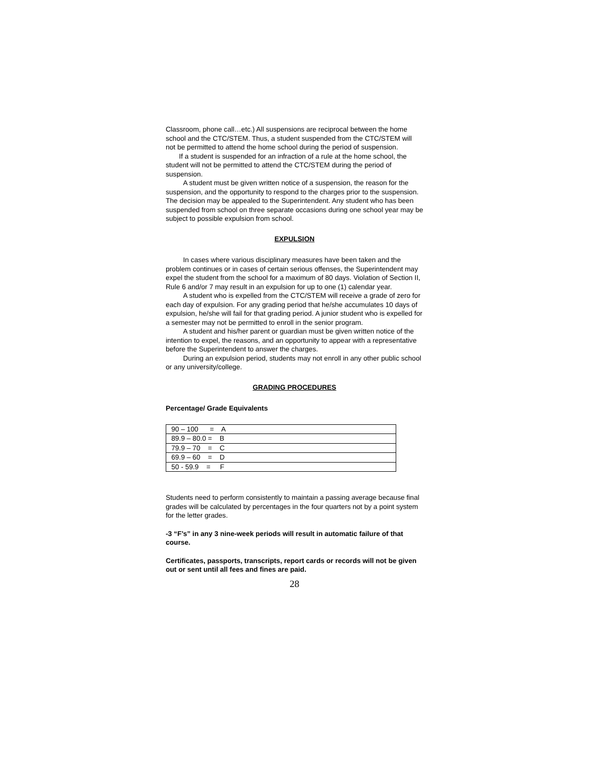Classroom, phone call…etc.) All suspensions are reciprocal between the home school and the CTC/STEM. Thus, a student suspended from the CTC/STEM will not be permitted to attend the home school during the period of suspension.
If a student is suspended for an infraction of a rule at the home school, the student will not be permitted to attend the CTC/STEM during the period of suspension.
A student must be given written notice of a suspension, the reason for the suspension, and the opportunity to respond to the charges prior to the suspension. The decision may be appealed to the Superintendent. Any student who has been suspended from school on three separate occasions during one school year may be subject to possible expulsion from school.
EXPULSION
In cases where various disciplinary measures have been taken and the problem continues or in cases of certain serious offenses, the Superintendent may expel the student from the school for a maximum of 80 days. Violation of Section II, Rule 6 and/or 7 may result in an expulsion for up to one (1) calendar year.
A student who is expelled from the CTC/STEM will receive a grade of zero for each day of expulsion. For any grading period that he/she accumulates 10 days of expulsion, he/she will fail for that grading period. A junior student who is expelled for a semester may not be permitted to enroll in the senior program.
A student and his/her parent or guardian must be given written notice of the intention to expel, the reasons, and an opportunity to appear with a representative before the Superintendent to answer the charges.
During an expulsion period, students may not enroll in any other public school or any university/college.
GRADING PROCEDURES
Percentage/ Grade Equivalents
| 90 – 100 = A |
| 89.9 – 80.0 = B |
| 79.9 – 70 = C |
| 69.9 – 60 = D |
| 50 - 59.9 = F |
Students need to perform consistently to maintain a passing average because final grades will be calculated by percentages in the four quarters not by a point system for the letter grades.
-3 “F’s” in any 3 nine-week periods will result in automatic failure of that course.
Certificates, passports, transcripts, report cards or records will not be given out or sent until all fees and fines are paid.
28